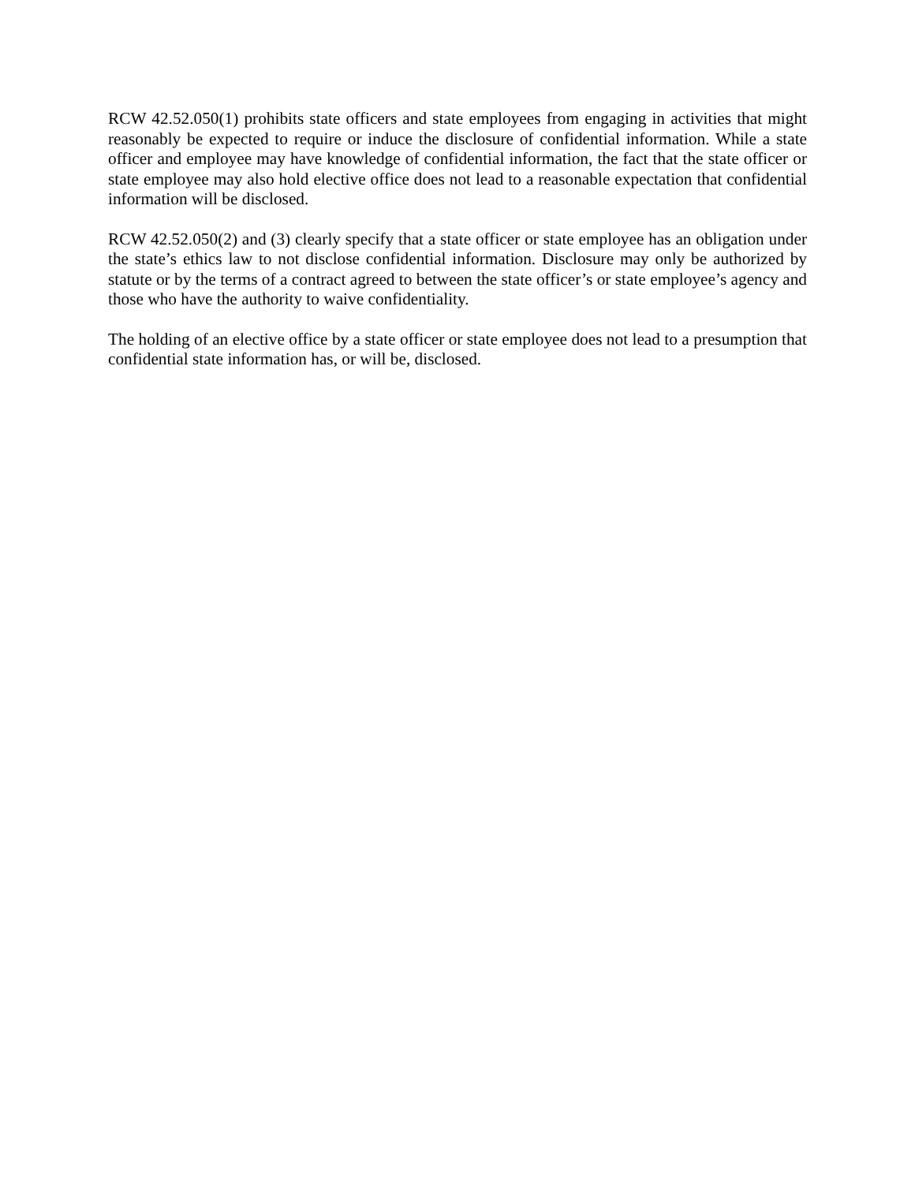RCW 42.52.050(1) prohibits state officers and state employees from engaging in activities that might reasonably be expected to require or induce the disclosure of confidential information. While a state officer and employee may have knowledge of confidential information, the fact that the state officer or state employee may also hold elective office does not lead to a reasonable expectation that confidential information will be disclosed.
RCW 42.52.050(2) and (3) clearly specify that a state officer or state employee has an obligation under the state’s ethics law to not disclose confidential information. Disclosure may only be authorized by statute or by the terms of a contract agreed to between the state officer’s or state employee’s agency and those who have the authority to waive confidentiality.
The holding of an elective office by a state officer or state employee does not lead to a presumption that confidential state information has, or will be, disclosed.